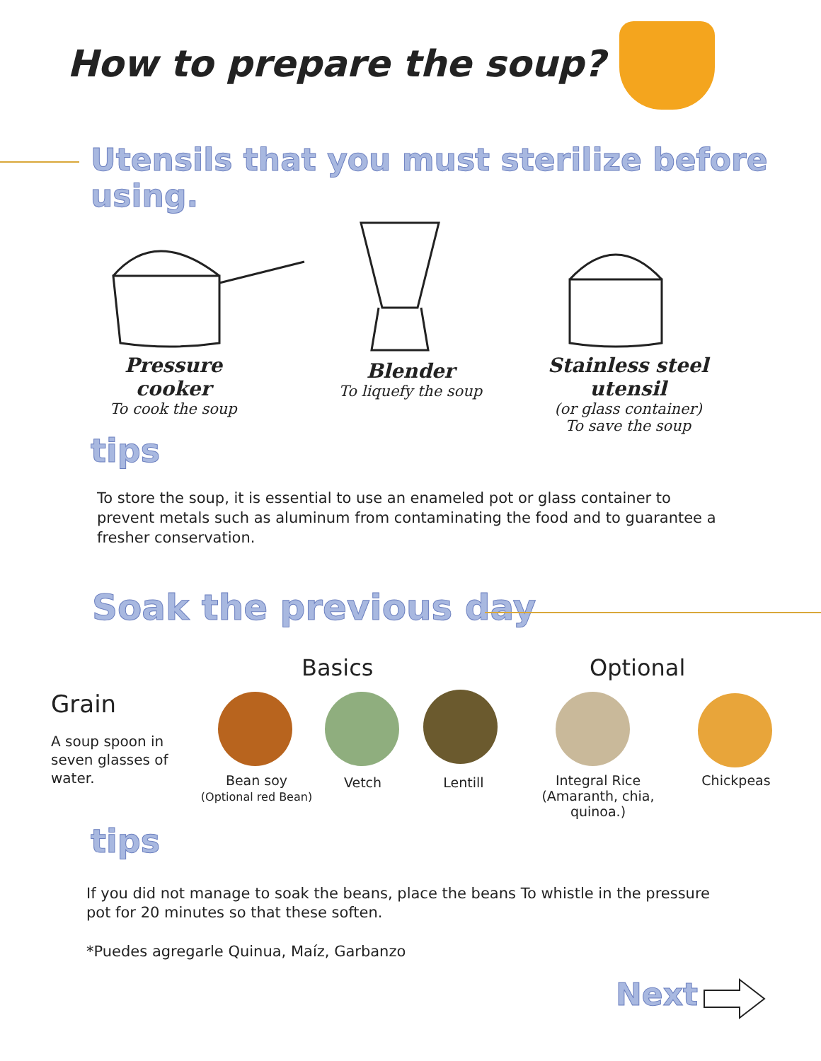How to prepare the soup?
Utensils that you must sterilize before using.
Pressure cooker
To cook the soup
Blender
To liquefy the soup
Stainless steel utensil
(or glass container)
To save the soup
tips
To store the soup, it is essential to use an enameled pot or glass container to prevent metals such as aluminum from contaminating the food and to guarantee a fresher conservation.
Soak the previous day
Basics Optional
Grain
A soup spoon in seven glasses of water.
Bean soy
(Optional red Bean)
Vetch Lentill
Integral Rice
(Amaranth, chia, quinoa.)
Chickpeas
tips
If you did not manage to soak the beans, place the beans To whistle in the pressure pot for 20 minutes so that these soften.
*Puedes agregarle Quinua, Maíz, Garbanzo
Next